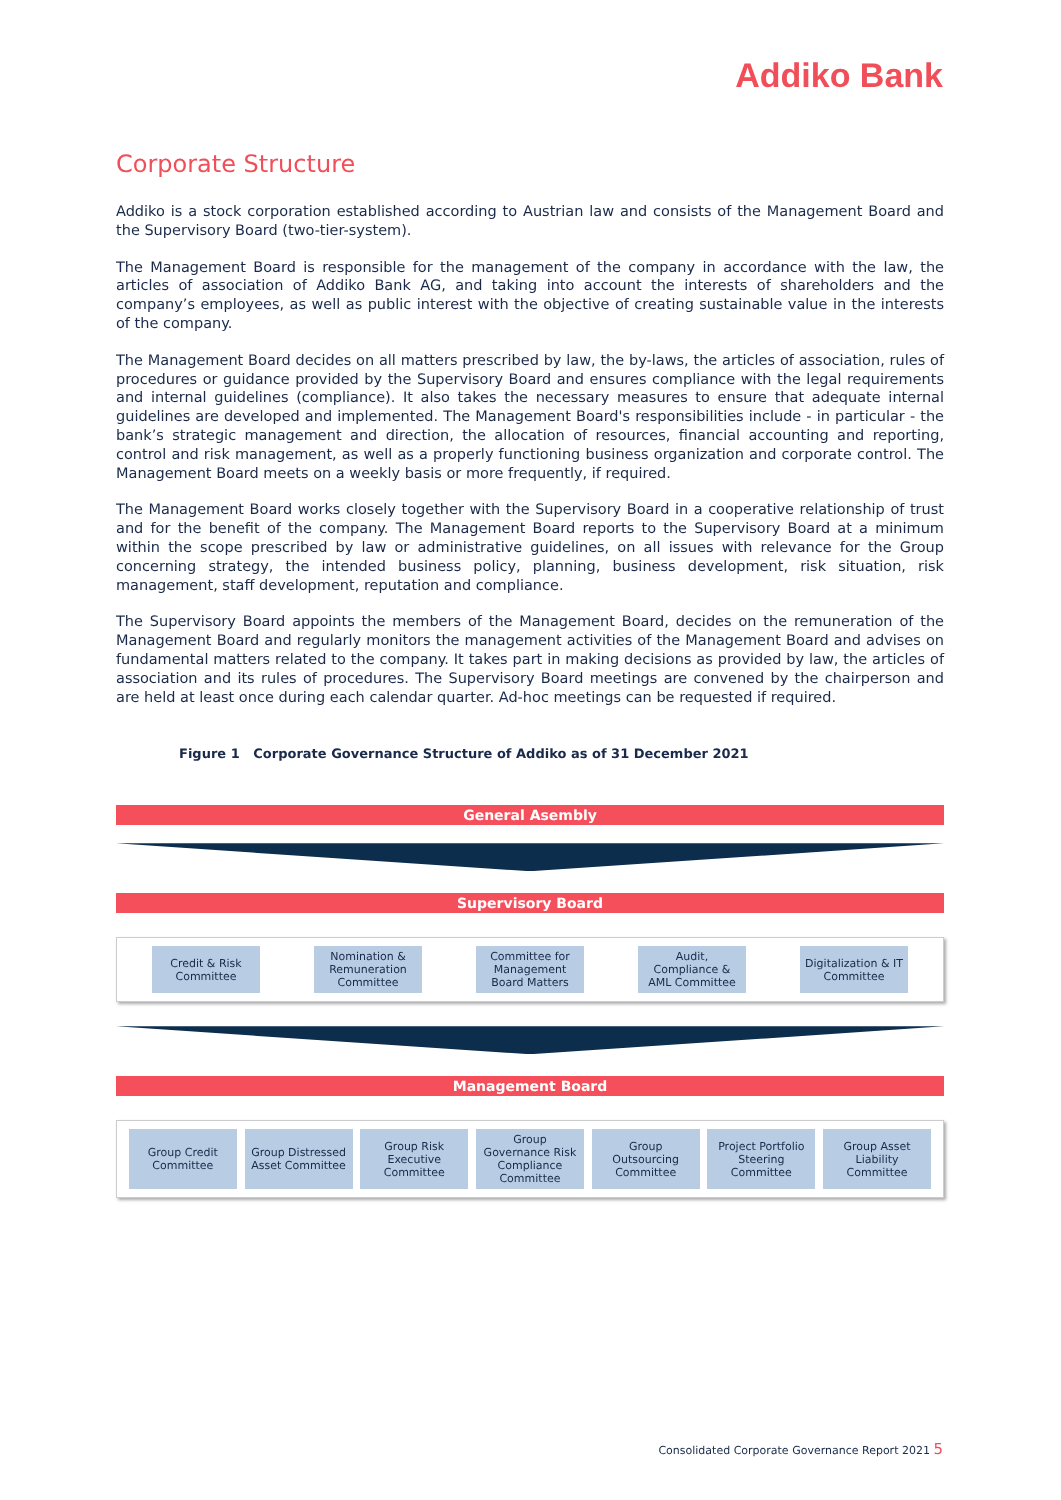Addiko Bank
Corporate Structure
Addiko is a stock corporation established according to Austrian law and consists of the Management Board and the Supervisory Board (two-tier-system).
The Management Board is responsible for the management of the company in accordance with the law, the articles of association of Addiko Bank AG, and taking into account the interests of shareholders and the company’s employees, as well as public interest with the objective of creating sustainable value in the interests of the company.
The Management Board decides on all matters prescribed by law, the by-laws, the articles of association, rules of procedures or guidance provided by the Supervisory Board and ensures compliance with the legal requirements and internal guidelines (compliance). It also takes the necessary measures to ensure that adequate internal guidelines are developed and implemented. The Management Board's responsibilities include - in particular - the bank’s strategic management and direction, the allocation of resources, financial accounting and reporting, control and risk management, as well as a properly functioning business organization and corporate control. The Management Board meets on a weekly basis or more frequently, if required.
The Management Board works closely together with the Supervisory Board in a cooperative relationship of trust and for the benefit of the company. The Management Board reports to the Supervisory Board at a minimum within the scope prescribed by law or administrative guidelines, on all issues with relevance for the Group concerning strategy, the intended business policy, planning, business development, risk situation, risk management, staff development, reputation and compliance.
The Supervisory Board appoints the members of the Management Board, decides on the remuneration of the Management Board and regularly monitors the management activities of the Management Board and advises on fundamental matters related to the company. It takes part in making decisions as provided by law, the articles of association and its rules of procedures. The Supervisory Board meetings are convened by the chairperson and are held at least once during each calendar quarter. Ad-hoc meetings can be requested if required.
Figure 1 Corporate Governance Structure of Addiko as of 31 December 2021
General Asembly
Supervisory Board
Credit & Risk Committee
Nomination & Remuneration Committee
Committee for Management Board Matters
Audit, Compliance & AML Committee
Digitalization & IT Committee
Management Board
Group Credit Committee
Group Distressed Asset Committee
Group Risk Executive Committee
Group Governance Risk Compliance Committee
Group Outsourcing Committee
Project Portfolio Steering Committee
Group Asset Liability Committee
Consolidated Corporate Governance Report 2021 5